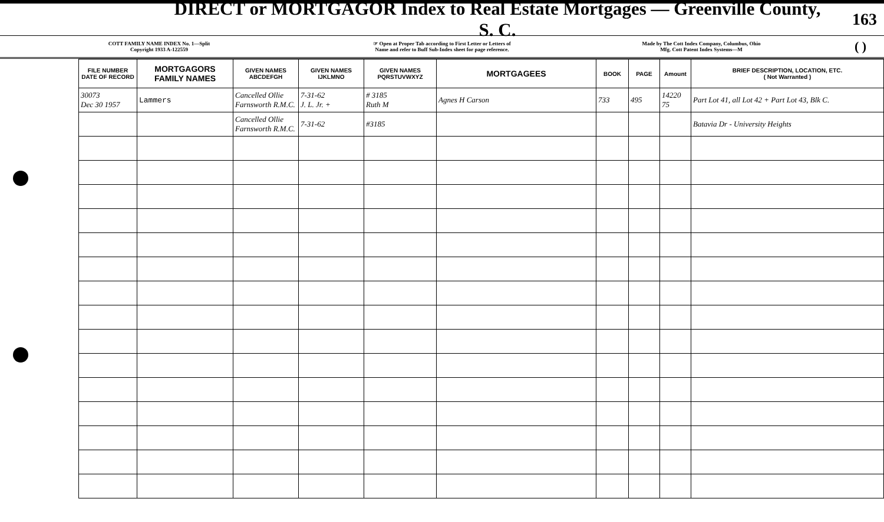DIRECT or MORTGAGOR Index to Real Estate Mortgages — Greenville County, S. C.
163
COTT FAMILY NAME INDEX No. 1—Split
Copyright 1933 A-122559
☞ Open at Proper Tab according to First Letter or Letters of
Name and refer to Buff Sub-Index sheet for page reference.
Made by The Cott Index Company, Columbus, Ohio
Mfg. Cott Patent Index Systems—M
( )
| FILE NUMBER DATE OF RECORD | MORTGAGORS FAMILY NAMES | GIVEN NAMES ABCDEFGH | GIVEN NAMES IJKLMNO | GIVEN NAMES PQRSTUVWXYZ | MORTGAGEES | BOOK | PAGE | Amount | BRIEF DESCRIPTION, LOCATION, ETC. ( Not Warranted ) |
| --- | --- | --- | --- | --- | --- | --- | --- | --- | --- |
| 30073 Dec 30 1957 | Lammers | Cancelled Ollie Farnsworth R.M.C. | 7-31-62 J. L. Jr. + | # 3185 Ruth M | Agnes H Carson | 733 | 495 | 14220 75 | Part Lot 41, all Lot 42 + Part Lot 43, Blk C. |
| | | Cancelled Ollie Farnsworth R.M.C. | 7-31-62 | #3185 | | | | | Batavia Dr - University Heights |